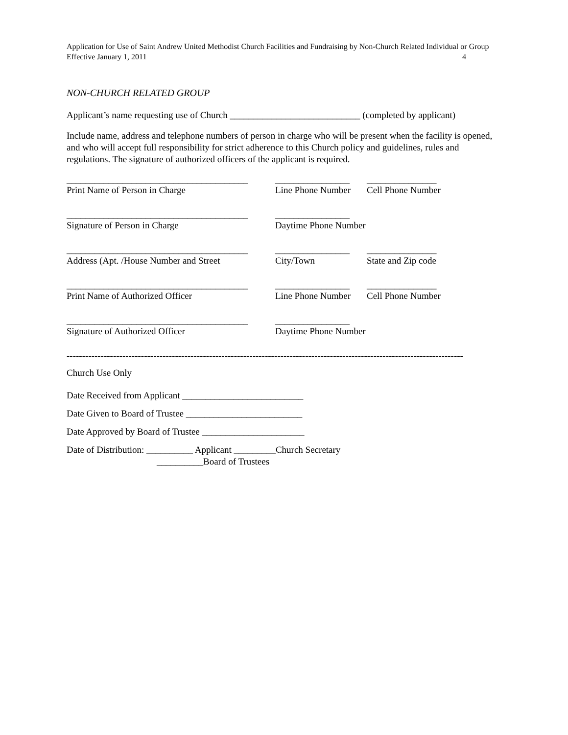Application for Use of Saint Andrew United Methodist Church Facilities and Fundraising by Non-Church Related Individual or Group
Effective January 1, 2011 4
NON-CHURCH RELATED GROUP
Applicant’s name requesting use of Church ____________________________ (completed by applicant)
Include name, address and telephone numbers of person in charge who will be present when the facility is opened, and who will accept full responsibility for strict adherence to this Church policy and guidelines, rules and regulations. The signature of authorized officers of the applicant is required.
_______________________________________
________________
_______________
Print Name of Person in Charge
Line Phone Number
Cell Phone Number
_______________________________________
________________
Signature of Person in Charge
Daytime Phone Number
_______________________________________
________________
_______________
Address (Apt. /House Number and Street
City/Town
State and Zip code
_______________________________________
________________
_______________
Print Name of Authorized Officer
Line Phone Number
Cell Phone Number
_______________________________________
________________
Signature of Authorized Officer
Daytime Phone Number
--------------------------------------------------------------------------------------------------------------------------------
Church Use Only
Date Received from Applicant __________________________
Date Given to Board of Trustee _________________________
Date Approved by Board of Trustee ______________________
Date of Distribution: __________ Applicant _________Church Secretary
__________Board of Trustees